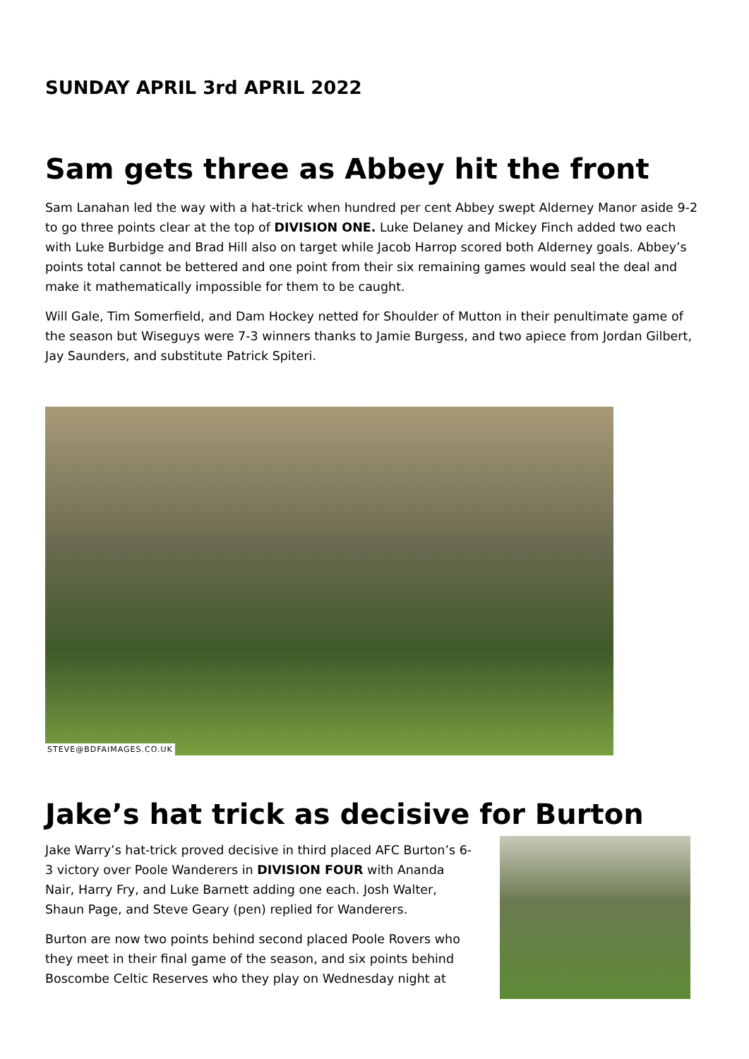SUNDAY APRIL 3rd APRIL 2022
Sam gets three as Abbey hit the front
Sam Lanahan led the way with a hat-trick when hundred per cent Abbey swept Alderney Manor aside 9-2 to go three points clear at the top of DIVISION ONE. Luke Delaney and Mickey Finch added two each with Luke Burbidge and Brad Hill also on target while Jacob Harrop scored both Alderney goals. Abbey’s points total cannot be bettered and one point from their six remaining games would seal the deal and make it mathematically impossible for them to be caught.
Will Gale, Tim Somerfield, and Dam Hockey netted for Shoulder of Mutton in their penultimate game of the season but Wiseguys were 7-3 winners thanks to Jamie Burgess, and two apiece from Jordan Gilbert, Jay Saunders, and substitute Patrick Spiteri.
STEVE@BDFAIMAGES.CO.UK
Jake’s hat trick as decisive for Burton
Jake Warry’s hat-trick proved decisive in third placed AFC Burton’s 6-3 victory over Poole Wanderers in DIVISION FOUR with Ananda Nair, Harry Fry, and Luke Barnett adding one each. Josh Walter, Shaun Page, and Steve Geary (pen) replied for Wanderers.
Burton are now two points behind second placed Poole Rovers who they meet in their final game of the season, and six points behind Boscombe Celtic Reserves who they play on Wednesday night at